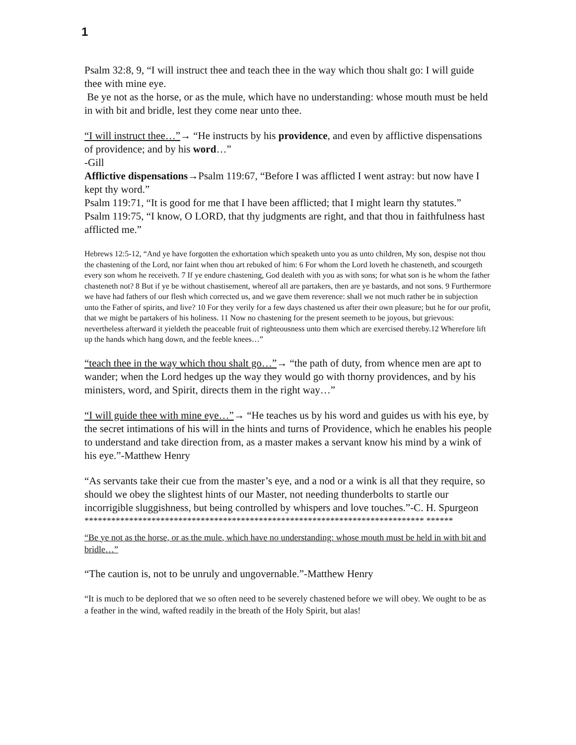1
Psalm 32:8, 9, “I will instruct thee and teach thee in the way which thou shalt go: I will guide thee with mine eye.
Be ye not as the horse, or as the mule, which have no understanding: whose mouth must be held in with bit and bridle, lest they come near unto thee.
“I will instruct thee…”→ “He instructs by his providence, and even by afflictive dispensations of providence; and by his word…”
-Gill
Afflictive dispensations→Psalm 119:67, “Before I was afflicted I went astray: but now have I kept thy word.”
Psalm 119:71, “It is good for me that I have been afflicted; that I might learn thy statutes.”
Psalm 119:75, “I know, O LORD, that thy judgments are right, and that thou in faithfulness hast afflicted me.”
Hebrews 12:5-12, “And ye have forgotten the exhortation which speaketh unto you as unto children, My son, despise not thou the chastening of the Lord, nor faint when thou art rebuked of him: 6 For whom the Lord loveth he chasteneth, and scourgeth every son whom he receiveth. 7 If ye endure chastening, God dealeth with you as with sons; for what son is he whom the father chasteneth not? 8 But if ye be without chastisement, whereof all are partakers, then are ye bastards, and not sons. 9 Furthermore we have had fathers of our flesh which corrected us, and we gave them reverence: shall we not much rather be in subjection unto the Father of spirits, and live? 10 For they verily for a few days chastened us after their own pleasure; but he for our profit, that we might be partakers of his holiness. 11 Now no chastening for the present seemeth to be joyous, but grievous: nevertheless afterward it yieldeth the peaceable fruit of righteousness unto them which are exercised thereby.12 Wherefore lift up the hands which hang down, and the feeble knees…”
“teach thee in the way which thou shalt go…”→ “the path of duty, from whence men are apt to wander; when the Lord hedges up the way they would go with thorny providences, and by his ministers, word, and Spirit, directs them in the right way…”
“I will guide thee with mine eye…”→ “He teaches us by his word and guides us with his eye, by the secret intimations of his will in the hints and turns of Providence, which he enables his people to understand and take direction from, as a master makes a servant know his mind by a wink of his eye.”-Matthew Henry
“As servants take their cue from the master’s eye, and a nod or a wink is all that they require, so should we obey the slightest hints of our Master, not needing thunderbolts to startle our incorrigible sluggishness, but being controlled by whispers and love touches.”-C. H. Spurgeon
**************************************************************************** ******
“Be ye not as the horse, or as the mule, which have no understanding: whose mouth must be held in with bit and bridle…”
“The caution is, not to be unruly and ungovernable.”-Matthew Henry
“It is much to be deplored that we so often need to be severely chastened before we will obey. We ought to be as a feather in the wind, wafted readily in the breath of the Holy Spirit, but alas!